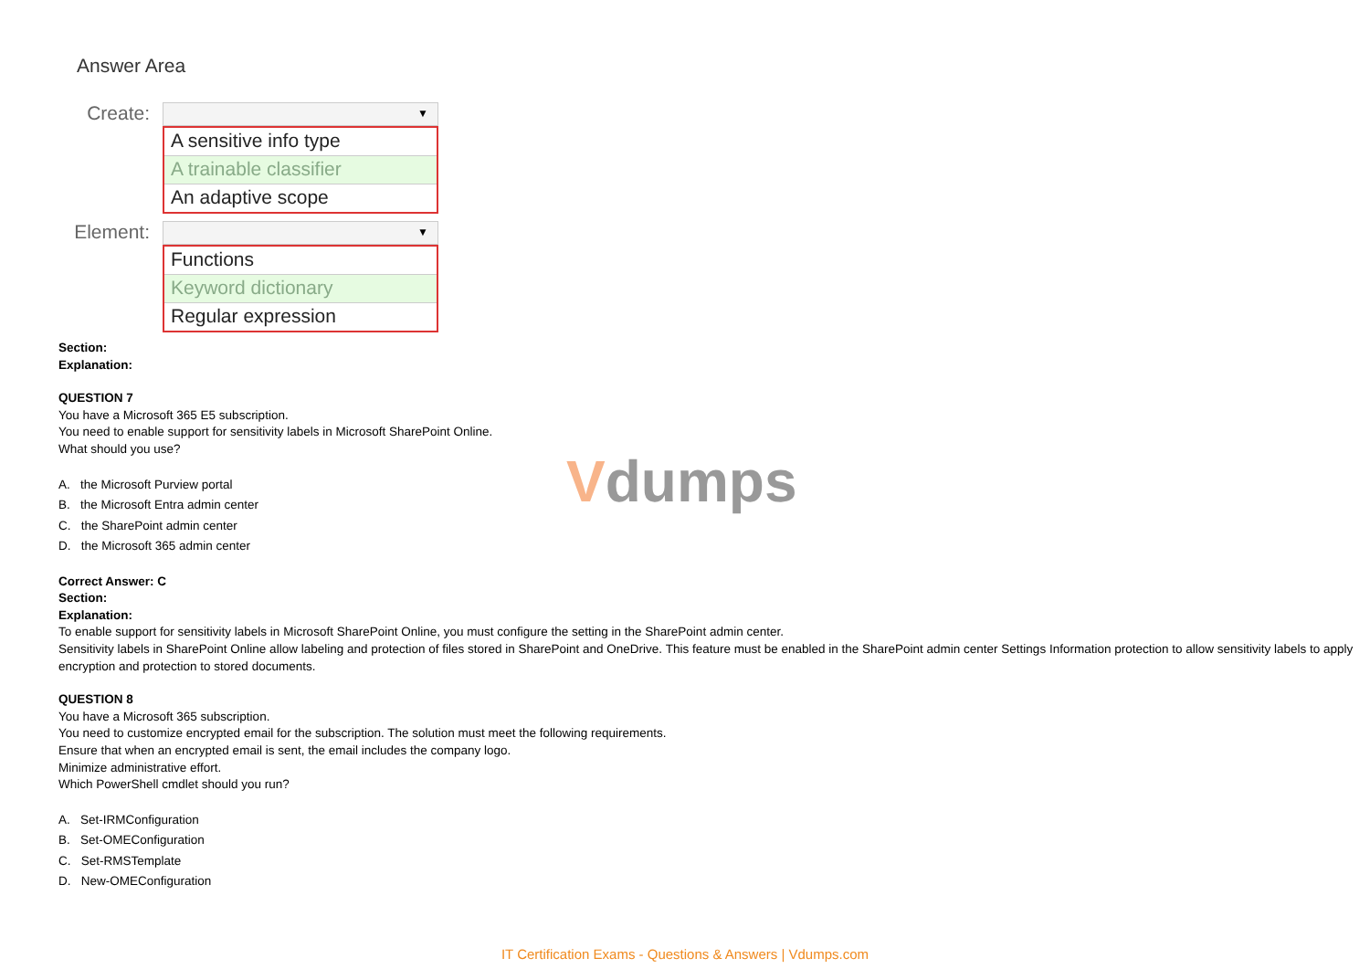Answer Area
Create:
▼
A sensitive info type
A trainable classifier
An adaptive scope
Element:
▼
Functions
Keyword dictionary
Regular expression
Section:
Explanation:
QUESTION 7
You have a Microsoft 365 E5 subscription.
You need to enable support for sensitivity labels in Microsoft SharePoint Online.
What should you use?
A. the Microsoft Purview portal
B. the Microsoft Entra admin center
C. the SharePoint admin center
D. the Microsoft 365 admin center
Correct Answer: C
Section:
Explanation:
To enable support for sensitivity labels in Microsoft SharePoint Online, you must configure the setting in the SharePoint admin center.
Sensitivity labels in SharePoint Online allow labeling and protection of files stored in SharePoint and OneDrive. This feature must be enabled in the SharePoint admin center Settings Information protection to allow sensitivity labels to apply encryption and protection to stored documents.
QUESTION 8
You have a Microsoft 365 subscription.
You need to customize encrypted email for the subscription. The solution must meet the following requirements.
Ensure that when an encrypted email is sent, the email includes the company logo.
Minimize administrative effort.
Which PowerShell cmdlet should you run?
A. Set-IRMConfiguration
B. Set-OMEConfiguration
C. Set-RMSTemplate
D. New-OMEConfiguration
Vdumps
IT Certification Exams - Questions & Answers | Vdumps.com